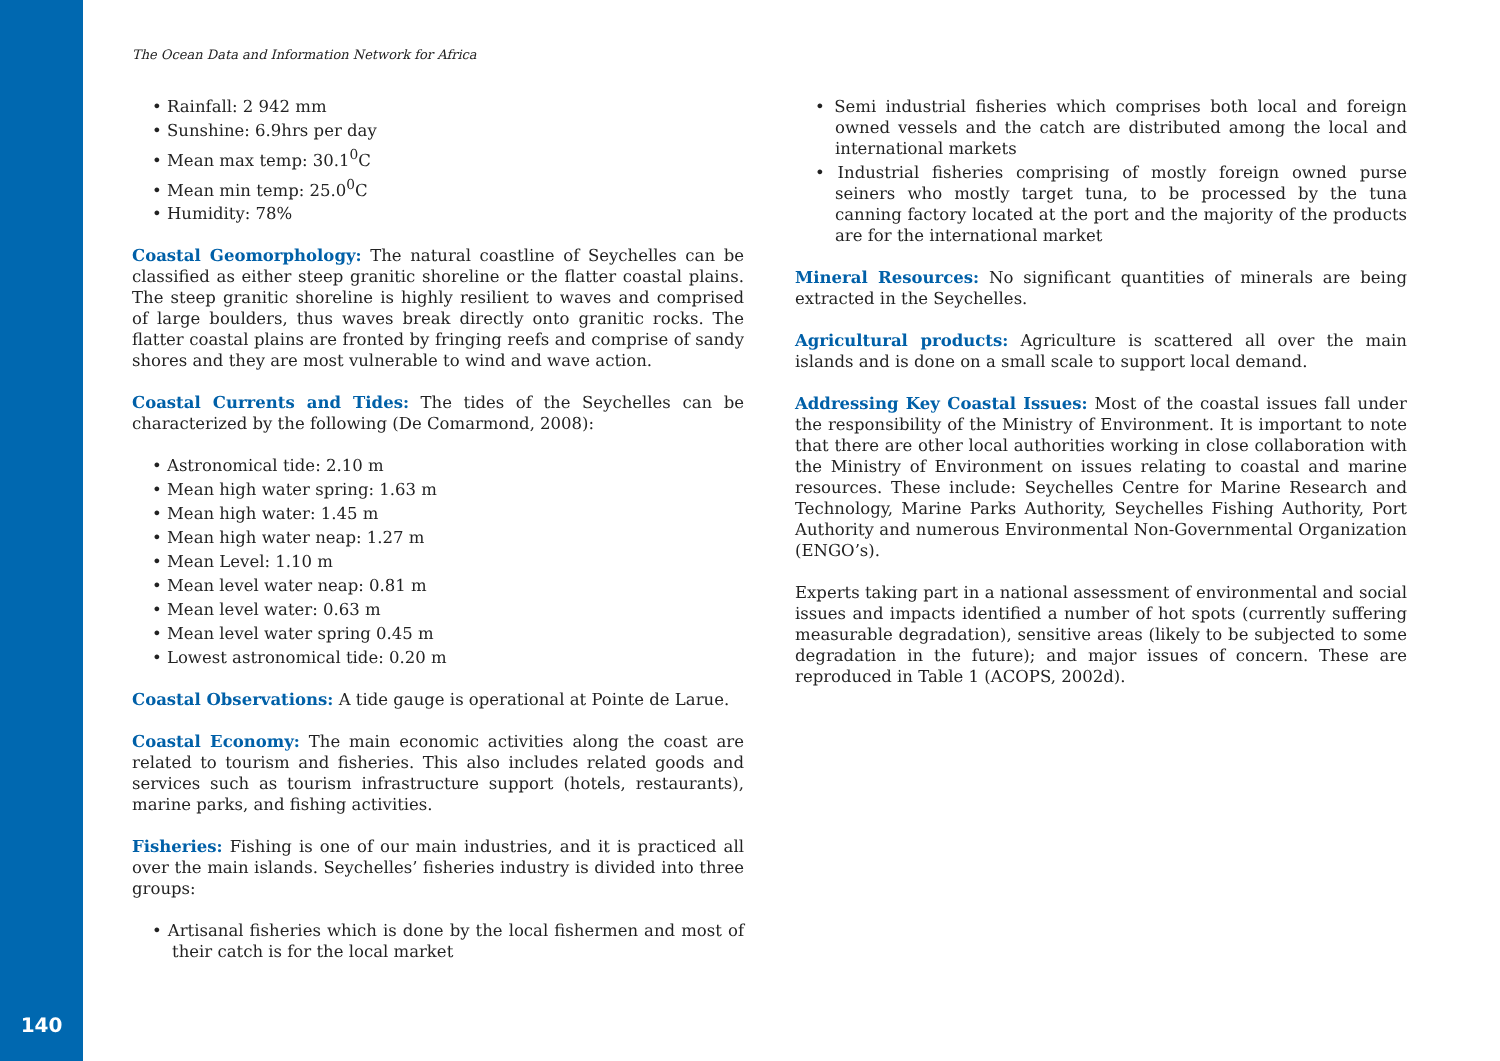The Ocean Data and Information Network for Africa
• Rainfall: 2 942 mm
• Sunshine: 6.9hrs per day
• Mean max temp: 30.1<sup>0</sup>C
• Mean min temp: 25.0<sup>0</sup>C
• Humidity: 78%
Coastal Geomorphology: The natural coastline of Seychelles can be classified as either steep granitic shoreline or the flatter coastal plains. The steep granitic shoreline is highly resilient to waves and comprised of large boulders, thus waves break directly onto granitic rocks. The flatter coastal plains are fronted by fringing reefs and comprise of sandy shores and they are most vulnerable to wind and wave action.
Coastal Currents and Tides: The tides of the Seychelles can be characterized by the following (De Comarmond, 2008):
• Astronomical tide: 2.10 m
• Mean high water spring: 1.63 m
• Mean high water: 1.45 m
• Mean high water neap: 1.27 m
• Mean Level: 1.10 m
• Mean level water neap: 0.81 m
• Mean level water: 0.63 m
• Mean level water spring 0.45 m
• Lowest astronomical tide: 0.20 m
Coastal Observations: A tide gauge is operational at Pointe de Larue.
Coastal Economy: The main economic activities along the coast are related to tourism and fisheries. This also includes related goods and services such as tourism infrastructure support (hotels, restaurants), marine parks, and fishing activities.
Fisheries: Fishing is one of our main industries, and it is practiced all over the main islands. Seychelles’ fisheries industry is divided into three groups:
• Artisanal fisheries which is done by the local fishermen and most of their catch is for the local market
• Semi industrial fisheries which comprises both local and foreign owned vessels and the catch are distributed among the local and international markets
• Industrial fisheries comprising of mostly foreign owned purse seiners who mostly target tuna, to be processed by the tuna canning factory located at the port and the majority of the products are for the international market
Mineral Resources: No significant quantities of minerals are being extracted in the Seychelles.
Agricultural products: Agriculture is scattered all over the main islands and is done on a small scale to support local demand.
Addressing Key Coastal Issues: Most of the coastal issues fall under the responsibility of the Ministry of Environment. It is important to note that there are other local authorities working in close collaboration with the Ministry of Environment on issues relating to coastal and marine resources. These include: Seychelles Centre for Marine Research and Technology, Marine Parks Authority, Seychelles Fishing Authority, Port Authority and numerous Environmental Non-Governmental Organization (ENGO’s).
Experts taking part in a national assessment of environmental and social issues and impacts identified a number of hot spots (currently suffering measurable degradation), sensitive areas (likely to be subjected to some degradation in the future); and major issues of concern. These are reproduced in Table 1 (ACOPS, 2002d).
140